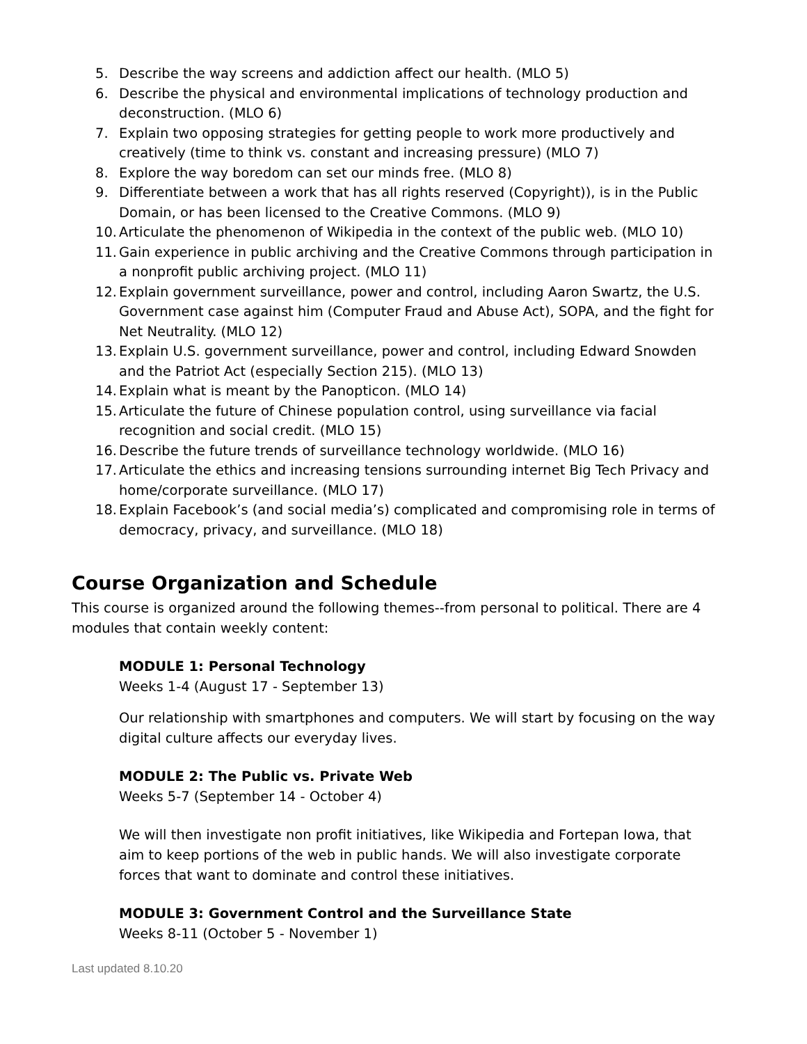5. Describe the way screens and addiction affect our health. (MLO 5)
6. Describe the physical and environmental implications of technology production and deconstruction. (MLO 6)
7. Explain two opposing strategies for getting people to work more productively and creatively (time to think vs. constant and increasing pressure) (MLO 7)
8. Explore the way boredom can set our minds free. (MLO 8)
9. Differentiate between a work that has all rights reserved (Copyright)), is in the Public Domain, or has been licensed to the Creative Commons. (MLO 9)
10. Articulate the phenomenon of Wikipedia in the context of the public web. (MLO 10)
11. Gain experience in public archiving and the Creative Commons through participation in a nonprofit public archiving project. (MLO 11)
12. Explain government surveillance, power and control, including Aaron Swartz, the U.S. Government case against him (Computer Fraud and Abuse Act), SOPA, and the fight for Net Neutrality. (MLO 12)
13. Explain U.S. government surveillance, power and control, including Edward Snowden and the Patriot Act (especially Section 215). (MLO 13)
14. Explain what is meant by the Panopticon. (MLO 14)
15. Articulate the future of Chinese population control, using surveillance via facial recognition and social credit. (MLO 15)
16. Describe the future trends of surveillance technology worldwide. (MLO 16)
17. Articulate the ethics and increasing tensions surrounding internet Big Tech Privacy and home/corporate surveillance. (MLO 17)
18. Explain Facebook’s (and social media’s) complicated and compromising role in terms of democracy, privacy, and surveillance. (MLO 18)
Course Organization and Schedule
This course is organized around the following themes--from personal to political. There are 4 modules that contain weekly content:
MODULE 1: Personal Technology
Weeks 1-4 (August 17 - September 13)
Our relationship with smartphones and computers. We will start by focusing on the way digital culture affects our everyday lives.
MODULE 2: The Public vs. Private Web
Weeks 5-7 (September 14 - October 4)
We will then investigate non profit initiatives, like Wikipedia and Fortepan Iowa, that aim to keep portions of the web in public hands. We will also investigate corporate forces that want to dominate and control these initiatives.
MODULE 3: Government Control and the Surveillance State
Weeks 8-11 (October 5 - November 1)
Last updated 8.10.20